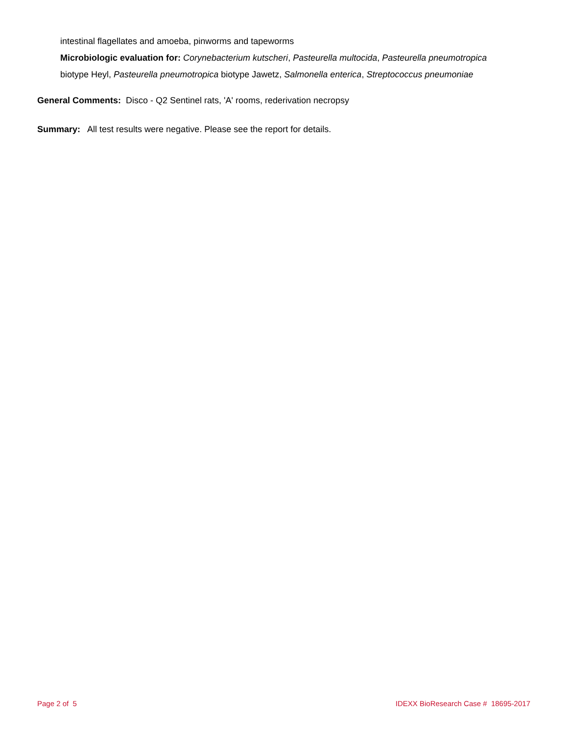intestinal flagellates and amoeba, pinworms and tapeworms
Microbiologic evaluation for: Corynebacterium kutscheri, Pasteurella multocida, Pasteurella pneumotropica
biotype Heyl, Pasteurella pneumotropica biotype Jawetz, Salmonella enterica, Streptococcus pneumoniae
General Comments: Disco - Q2 Sentinel rats, 'A' rooms, rederivation necropsy
Summary: All test results were negative. Please see the report for details.
Page 2 of 5 IDEXX BioResearch Case # 18695-2017